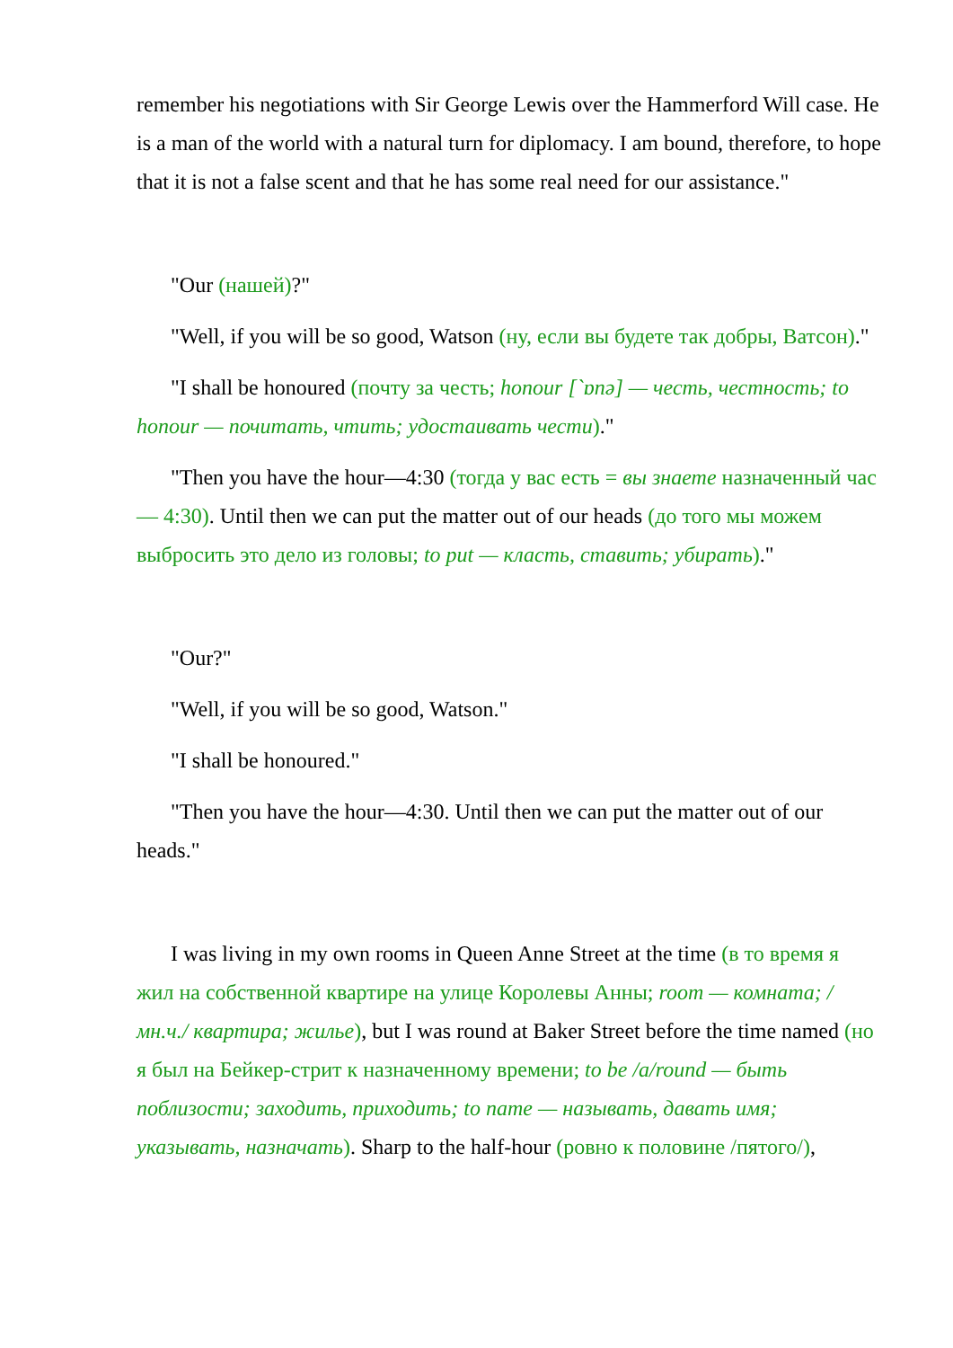remember his negotiations with Sir George Lewis over the Hammerford Will case. He is a man of the world with a natural turn for diplomacy. I am bound, therefore, to hope that it is not a false scent and that he has some real need for our assistance."
"Our (нашей)?"
"Well, if you will be so good, Watson (ну, если вы будете так добры, Ватсон)."
"I shall be honoured (почту за честь; honour [`ɒnə] — честь, честность; to honour — почитать, чтить; удостаивать чести)."
"Then you have the hour—4:30 (тогда у вас есть = вы знаете назначенный час — 4:30). Until then we can put the matter out of our heads (до того мы можем выбросить это дело из головы; to put — класть, ставить; убирать)."
"Our?"
"Well, if you will be so good, Watson."
"I shall be honoured."
"Then you have the hour—4:30. Until then we can put the matter out of our heads."
I was living in my own rooms in Queen Anne Street at the time (в то время я жил на собственной квартире на улице Королевы Анны; room — комната; /мн.ч./ квартира; жилье), but I was round at Baker Street before the time named (но я был на Бейкер-стрит к назначенному времени; to be /a/round — быть поблизости; заходить, приходить; to name — называть, давать имя; указывать, назначать). Sharp to the half-hour (ровно к половине /пятого/),